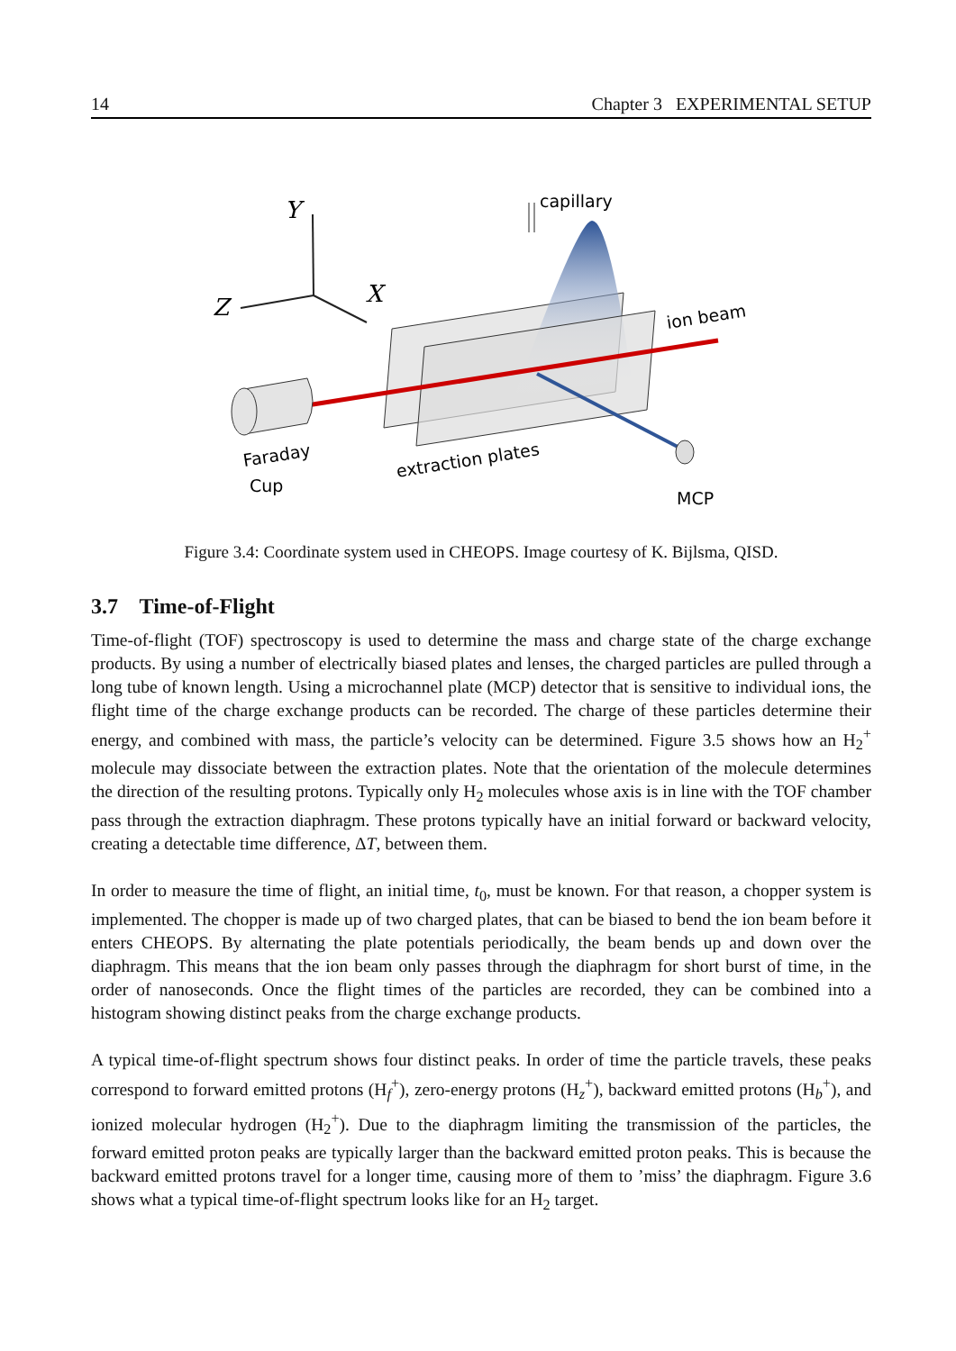14 Chapter 3 EXPERIMENTAL SETUP
Y
Z
X
capillary
ion beam
Faraday
Cup
extraction plates
MCP
Figure 3.4: Coordinate system used in CHEOPS. Image courtesy of K. Bijlsma, QISD.
3.7 Time-of-Flight
Time-of-flight (TOF) spectroscopy is used to determine the mass and charge state of the charge exchange products. By using a number of electrically biased plates and lenses, the charged particles are pulled through a long tube of known length. Using a microchannel plate (MCP) detector that is sensitive to individual ions, the flight time of the charge exchange products can be recorded. The charge of these particles determine their energy, and combined with mass, the particle’s velocity can be determined. Figure 3.5 shows how an H<sub>2</sub><sup>+</sup> molecule may dissociate between the extraction plates. Note that the orientation of the molecule determines the direction of the resulting protons. Typically only H<sub>2</sub> molecules whose axis is in line with the TOF chamber pass through the extraction diaphragm. These protons typically have an initial forward or backward velocity, creating a detectable time difference, ΔT, between them.
In order to measure the time of flight, an initial time, t<sub>0</sub>, must be known. For that reason, a chopper system is implemented. The chopper is made up of two charged plates, that can be biased to bend the ion beam before it enters CHEOPS. By alternating the plate potentials periodically, the beam bends up and down over the diaphragm. This means that the ion beam only passes through the diaphragm for short burst of time, in the order of nanoseconds. Once the flight times of the particles are recorded, they can be combined into a histogram showing distinct peaks from the charge exchange products.
A typical time-of-flight spectrum shows four distinct peaks. In order of time the particle travels, these peaks correspond to forward emitted protons (H<sub>f</sub><sup>+</sup>), zero-energy protons (H<sub>z</sub><sup>+</sup>), backward emitted protons (H<sub>b</sub><sup>+</sup>), and ionized molecular hydrogen (H<sub>2</sub><sup>+</sup>). Due to the diaphragm limiting the transmission of the particles, the forward emitted proton peaks are typically larger than the backward emitted proton peaks. This is because the backward emitted protons travel for a longer time, causing more of them to ’miss’ the diaphragm. Figure 3.6 shows what a typical time-of-flight spectrum looks like for an H<sub>2</sub> target.